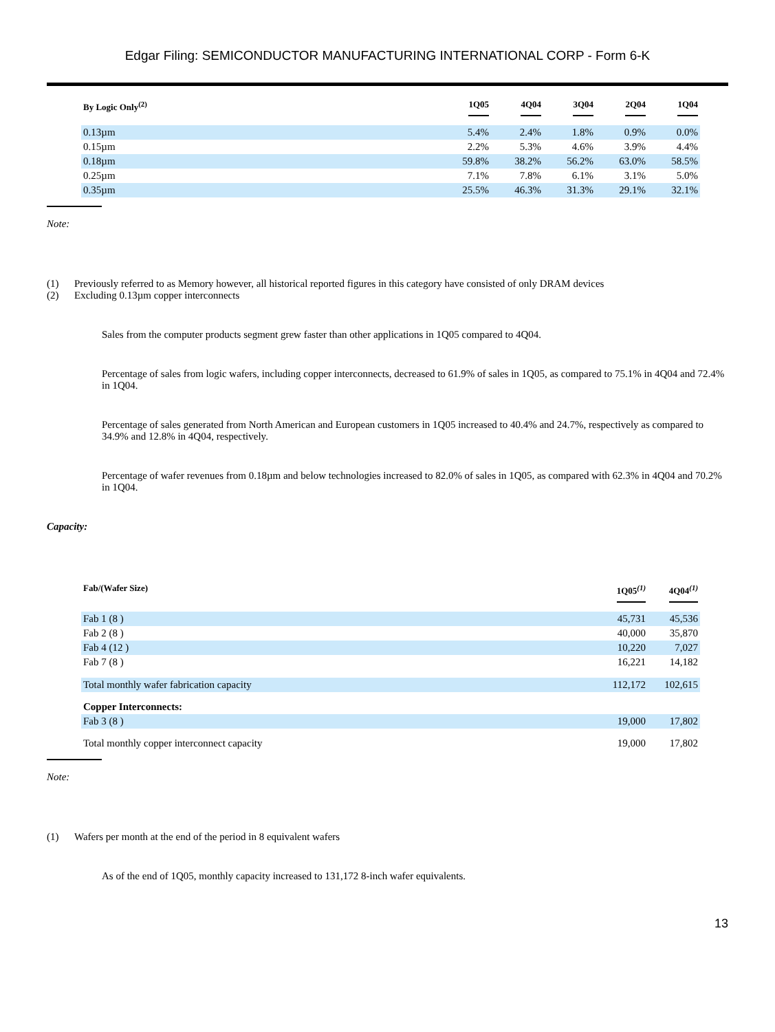Edgar Filing: SEMICONDUCTOR MANUFACTURING INTERNATIONAL CORP - Form 6-K
| By Logic Only<sup>(2)</sup> | 1Q05 | 4Q04 | 3Q04 | 2Q04 | 1Q04 |
| --- | --- | --- | --- | --- | --- |
| 0.13µm | 5.4% | 2.4% | 1.8% | 0.9% | 0.0% |
| 0.15µm | 2.2% | 5.3% | 4.6% | 3.9% | 4.4% |
| 0.18µm | 59.8% | 38.2% | 56.2% | 63.0% | 58.5% |
| 0.25µm | 7.1% | 7.8% | 6.1% | 3.1% | 5.0% |
| 0.35µm | 25.5% | 46.3% | 31.3% | 29.1% | 32.1% |
Note:
(1) Previously referred to as Memory however, all historical reported figures in this category have consisted of only DRAM devices
(2) Excluding 0.13µm copper interconnects
Sales from the computer products segment grew faster than other applications in 1Q05 compared to 4Q04.
Percentage of sales from logic wafers, including copper interconnects, decreased to 61.9% of sales in 1Q05, as compared to 75.1% in 4Q04 and 72.4% in 1Q04.
Percentage of sales generated from North American and European customers in 1Q05 increased to 40.4% and 24.7%, respectively as compared to 34.9% and 12.8% in 4Q04, respectively.
Percentage of wafer revenues from 0.18µm and below technologies increased to 82.0% of sales in 1Q05, as compared with 62.3% in 4Q04 and 70.2% in 1Q04.
Capacity:
| Fab/(Wafer Size) | 1Q05<sup>(1)</sup> | 4Q04<sup>(1)</sup> |
| --- | --- | --- |
| Fab 1 (8 ) | 45,731 | 45,536 |
| Fab 2 (8 ) | 40,000 | 35,870 |
| Fab 4 (12 ) | 10,220 | 7,027 |
| Fab 7 (8 ) | 16,221 | 14,182 |
| Total monthly wafer fabrication capacity | 112,172 | 102,615 |
| Copper Interconnects: | | |
| Fab 3 (8 ) | 19,000 | 17,802 |
| Total monthly copper interconnect capacity | 19,000 | 17,802 |
Note:
(1) Wafers per month at the end of the period in 8 equivalent wafers
As of the end of 1Q05, monthly capacity increased to 131,172 8-inch wafer equivalents.
13